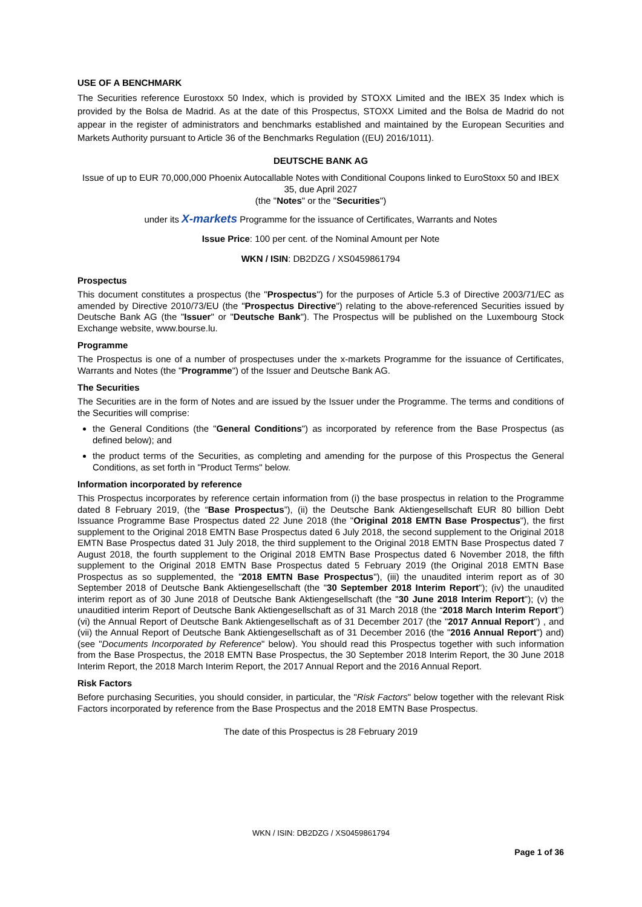USE OF A BENCHMARK
The Securities reference Eurostoxx 50 Index, which is provided by STOXX Limited and the IBEX 35 Index which is provided by the Bolsa de Madrid. As at the date of this Prospectus, STOXX Limited and the Bolsa de Madrid do not appear in the register of administrators and benchmarks established and maintained by the European Securities and Markets Authority pursuant to Article 36 of the Benchmarks Regulation ((EU) 2016/1011).
DEUTSCHE BANK AG
Issue of up to EUR 70,000,000 Phoenix Autocallable Notes with Conditional Coupons linked to EuroStoxx 50 and IBEX 35, due April 2027
(the "Notes" or the "Securities")
under its X-markets Programme for the issuance of Certificates, Warrants and Notes
Issue Price: 100 per cent. of the Nominal Amount per Note
WKN / ISIN: DB2DZG / XS0459861794
Prospectus
This document constitutes a prospectus (the "Prospectus") for the purposes of Article 5.3 of Directive 2003/71/EC as amended by Directive 2010/73/EU (the "Prospectus Directive") relating to the above-referenced Securities issued by Deutsche Bank AG (the "Issuer" or "Deutsche Bank"). The Prospectus will be published on the Luxembourg Stock Exchange website, www.bourse.lu.
Programme
The Prospectus is one of a number of prospectuses under the x-markets Programme for the issuance of Certificates, Warrants and Notes (the "Programme") of the Issuer and Deutsche Bank AG.
The Securities
The Securities are in the form of Notes and are issued by the Issuer under the Programme. The terms and conditions of the Securities will comprise:
the General Conditions (the "General Conditions") as incorporated by reference from the Base Prospectus (as defined below); and
the product terms of the Securities, as completing and amending for the purpose of this Prospectus the General Conditions, as set forth in "Product Terms" below.
Information incorporated by reference
This Prospectus incorporates by reference certain information from (i) the base prospectus in relation to the Programme dated 8 February 2019, (the “Base Prospectus”), (ii) the Deutsche Bank Aktiengesellschaft EUR 80 billion Debt Issuance Programme Base Prospectus dated 22 June 2018 (the "Original 2018 EMTN Base Prospectus"), the first supplement to the Original 2018 EMTN Base Prospectus dated 6 July 2018, the second supplement to the Original 2018 EMTN Base Prospectus dated 31 July 2018, the third supplement to the Original 2018 EMTN Base Prospectus dated 7 August 2018, the fourth supplement to the Original 2018 EMTN Base Prospectus dated 6 November 2018, the fifth supplement to the Original 2018 EMTN Base Prospectus dated 5 February 2019 (the Original 2018 EMTN Base Prospectus as so supplemented, the "2018 EMTN Base Prospectus"), (iii) the unaudited interim report as of 30 September 2018 of Deutsche Bank Aktiengesellschaft (the "30 September 2018 Interim Report"); (iv) the unaudited interim report as of 30 June 2018 of Deutsche Bank Aktiengesellschaft (the "30 June 2018 Interim Report"); (v) the unauditied interim Report of Deutsche Bank Aktiengesellschaft as of 31 March 2018 (the “2018 March Interim Report”) (vi) the Annual Report of Deutsche Bank Aktiengesellschaft as of 31 December 2017 (the "2017 Annual Report") , and (vii) the Annual Report of Deutsche Bank Aktiengesellschaft as of 31 December 2016 (the "2016 Annual Report") and) (see "Documents Incorporated by Reference" below). You should read this Prospectus together with such information from the Base Prospectus, the 2018 EMTN Base Prospectus, the 30 September 2018 Interim Report, the 30 June 2018 Interim Report, the 2018 March Interim Report, the 2017 Annual Report and the 2016 Annual Report.
Risk Factors
Before purchasing Securities, you should consider, in particular, the "Risk Factors" below together with the relevant Risk Factors incorporated by reference from the Base Prospectus and the 2018 EMTN Base Prospectus.
The date of this Prospectus is 28 February 2019
WKN / ISIN: DB2DZG / XS0459861794
Page 1 of 36